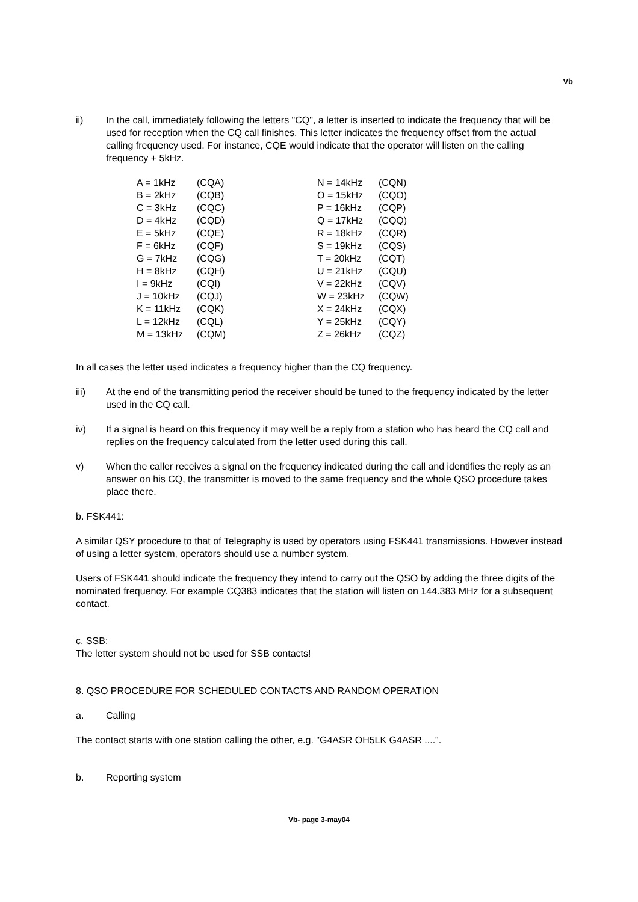Vb
ii) In the call, immediately following the letters "CQ", a letter is inserted to indicate the frequency that will be used for reception when the CQ call finishes. This letter indicates the frequency offset from the actual calling frequency used. For instance, CQE would indicate that the operator will listen on the calling frequency + 5kHz.
| A = 1kHz | (CQA) |
| B = 2kHz | (CQB) |
| C = 3kHz | (CQC) |
| D = 4kHz | (CQD) |
| E = 5kHz | (CQE) |
| F = 6kHz | (CQF) |
| G = 7kHz | (CQG) |
| H = 8kHz | (CQH) |
| I = 9kHz | (CQI) |
| J = 10kHz | (CQJ) |
| K = 11kHz | (CQK) |
| L = 12kHz | (CQL) |
| M = 13kHz | (CQM) |
| N = 14kHz | (CQN) |
| O = 15kHz | (CQO) |
| P = 16kHz | (CQP) |
| Q = 17kHz | (CQQ) |
| R = 18kHz | (CQR) |
| S = 19kHz | (CQS) |
| T = 20kHz | (CQT) |
| U = 21kHz | (CQU) |
| V = 22kHz | (CQV) |
| W = 23kHz | (CQW) |
| X = 24kHz | (CQX) |
| Y = 25kHz | (CQY) |
| Z = 26kHz | (CQZ) |
In all cases the letter used indicates a frequency higher than the CQ frequency.
iii) At the end of the transmitting period the receiver should be tuned to the frequency indicated by the letter used in the CQ call.
iv) If a signal is heard on this frequency it may well be a reply from a station who has heard the CQ call and replies on the frequency calculated from the letter used during this call.
v) When the caller receives a signal on the frequency indicated during the call and identifies the reply as an answer on his CQ, the transmitter is moved to the same frequency and the whole QSO procedure takes place there.
b. FSK441:
A similar QSY procedure to that of Telegraphy is used by operators using FSK441 transmissions. However instead of using a letter system, operators should use a number system.
Users of FSK441 should indicate the frequency they intend to carry out the QSO by adding the three digits of the nominated frequency. For example CQ383 indicates that the station will listen on 144.383 MHz for a subsequent contact.
c. SSB:
The letter system should not be used for SSB contacts!
8. QSO PROCEDURE FOR SCHEDULED CONTACTS AND RANDOM OPERATION
a. Calling
The contact starts with one station calling the other, e.g. "G4ASR OH5LK G4ASR ....".
b. Reporting system
Vb- page 3-may04